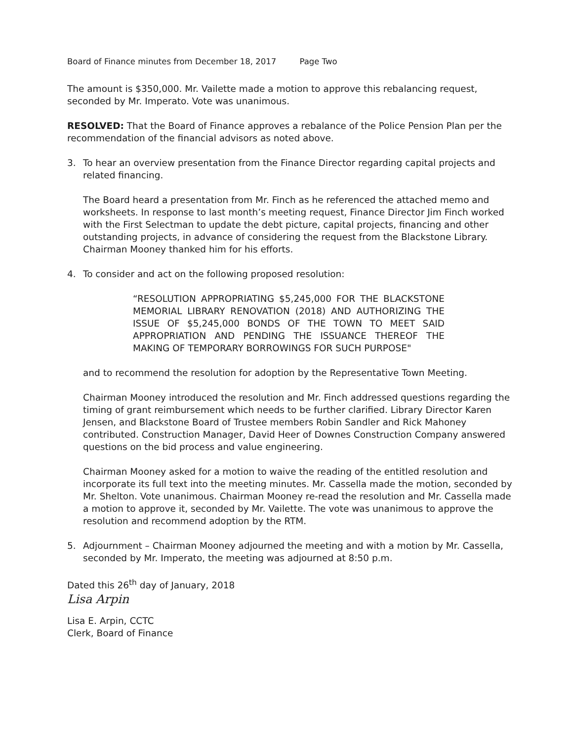Board of Finance minutes from December 18, 2017 Page Two
The amount is $350,000. Mr. Vailette made a motion to approve this rebalancing request, seconded by Mr. Imperato. Vote was unanimous.
RESOLVED: That the Board of Finance approves a rebalance of the Police Pension Plan per the recommendation of the financial advisors as noted above.
3. To hear an overview presentation from the Finance Director regarding capital projects and related financing.
The Board heard a presentation from Mr. Finch as he referenced the attached memo and worksheets. In response to last month’s meeting request, Finance Director Jim Finch worked with the First Selectman to update the debt picture, capital projects, financing and other outstanding projects, in advance of considering the request from the Blackstone Library. Chairman Mooney thanked him for his efforts.
4. To consider and act on the following proposed resolution:
“RESOLUTION APPROPRIATING $5,245,000 FOR THE BLACKSTONE MEMORIAL LIBRARY RENOVATION (2018) AND AUTHORIZING THE ISSUE OF $5,245,000 BONDS OF THE TOWN TO MEET SAID APPROPRIATION AND PENDING THE ISSUANCE THEREOF THE MAKING OF TEMPORARY BORROWINGS FOR SUCH PURPOSE"
and to recommend the resolution for adoption by the Representative Town Meeting.
Chairman Mooney introduced the resolution and Mr. Finch addressed questions regarding the timing of grant reimbursement which needs to be further clarified. Library Director Karen Jensen, and Blackstone Board of Trustee members Robin Sandler and Rick Mahoney contributed. Construction Manager, David Heer of Downes Construction Company answered questions on the bid process and value engineering.
Chairman Mooney asked for a motion to waive the reading of the entitled resolution and incorporate its full text into the meeting minutes. Mr. Cassella made the motion, seconded by Mr. Shelton. Vote unanimous. Chairman Mooney re-read the resolution and Mr. Cassella made a motion to approve it, seconded by Mr. Vailette. The vote was unanimous to approve the resolution and recommend adoption by the RTM.
5. Adjournment – Chairman Mooney adjourned the meeting and with a motion by Mr. Cassella, seconded by Mr. Imperato, the meeting was adjourned at 8:50 p.m.
Dated this 26<sup>th</sup> day of January, 2018
Lisa Arpin
Lisa E. Arpin, CCTC
Clerk, Board of Finance